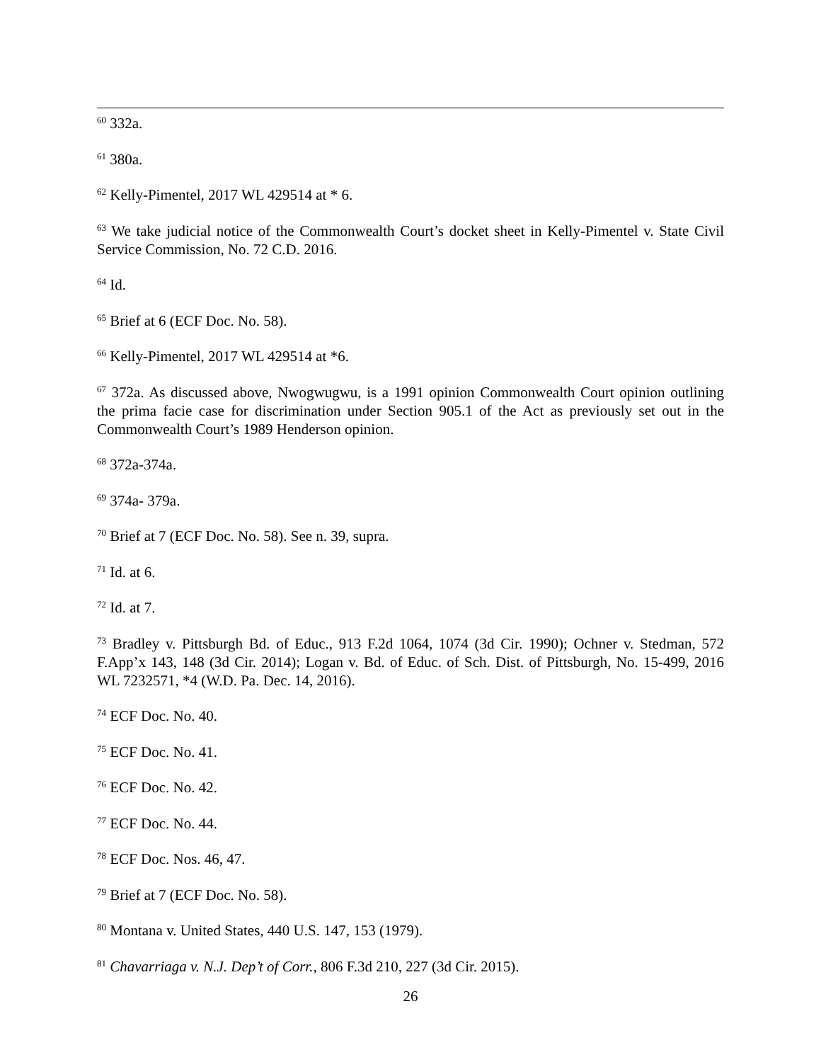<sup>60</sup> 332a.
<sup>61</sup> 380a.
<sup>62</sup> Kelly-Pimentel, 2017 WL 429514 at * 6.
<sup>63</sup> We take judicial notice of the Commonwealth Court’s docket sheet in Kelly-Pimentel v. State Civil Service Commission, No. 72 C.D. 2016.
<sup>64</sup> Id.
<sup>65</sup> Brief at 6 (ECF Doc. No. 58).
<sup>66</sup> Kelly-Pimentel, 2017 WL 429514 at *6.
<sup>67</sup> 372a. As discussed above, Nwogwugwu, is a 1991 opinion Commonwealth Court opinion outlining the prima facie case for discrimination under Section 905.1 of the Act as previously set out in the Commonwealth Court’s 1989 Henderson opinion.
<sup>68</sup> 372a-374a.
<sup>69</sup> 374a- 379a.
<sup>70</sup> Brief at 7 (ECF Doc. No. 58). See n. 39, supra.
<sup>71</sup> Id. at 6.
<sup>72</sup> Id. at 7.
<sup>73</sup> Bradley v. Pittsburgh Bd. of Educ., 913 F.2d 1064, 1074 (3d Cir. 1990); Ochner v. Stedman, 572 F.App’x 143, 148 (3d Cir. 2014); Logan v. Bd. of Educ. of Sch. Dist. of Pittsburgh, No. 15-499, 2016 WL 7232571, *4 (W.D. Pa. Dec. 14, 2016).
<sup>74</sup> ECF Doc. No. 40.
<sup>75</sup> ECF Doc. No. 41.
<sup>76</sup> ECF Doc. No. 42.
<sup>77</sup> ECF Doc. No. 44.
<sup>78</sup> ECF Doc. Nos. 46, 47.
<sup>79</sup> Brief at 7 (ECF Doc. No. 58).
<sup>80</sup> Montana v. United States, 440 U.S. 147, 153 (1979).
<sup>81</sup> Chavarriaga v. N.J. Dep’t of Corr., 806 F.3d 210, 227 (3d Cir. 2015).
26